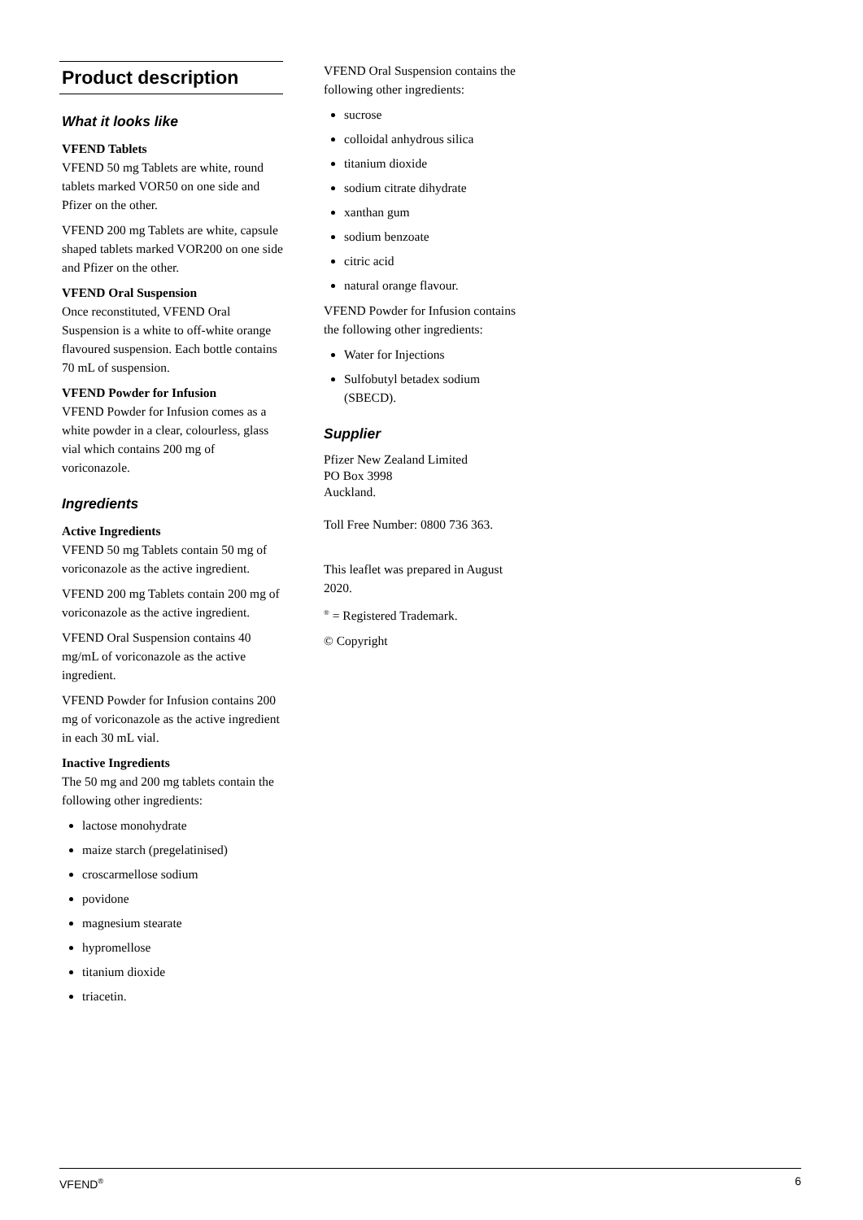Product description
What it looks like
VFEND Tablets
VFEND 50 mg Tablets are white, round tablets marked VOR50 on one side and Pfizer on the other.
VFEND 200 mg Tablets are white, capsule shaped tablets marked VOR200 on one side and Pfizer on the other.
VFEND Oral Suspension
Once reconstituted, VFEND Oral Suspension is a white to off-white orange flavoured suspension. Each bottle contains 70 mL of suspension.
VFEND Powder for Infusion
VFEND Powder for Infusion comes as a white powder in a clear, colourless, glass vial which contains 200 mg of voriconazole.
Ingredients
Active Ingredients
VFEND 50 mg Tablets contain 50 mg of voriconazole as the active ingredient.
VFEND 200 mg Tablets contain 200 mg of voriconazole as the active ingredient.
VFEND Oral Suspension contains 40 mg/mL of voriconazole as the active ingredient.
VFEND Powder for Infusion contains 200 mg of voriconazole as the active ingredient in each 30 mL vial.
Inactive Ingredients
The 50 mg and 200 mg tablets contain the following other ingredients:
lactose monohydrate
maize starch (pregelatinised)
croscarmellose sodium
povidone
magnesium stearate
hypromellose
titanium dioxide
triacetin.
VFEND Oral Suspension contains the following other ingredients:
sucrose
colloidal anhydrous silica
titanium dioxide
sodium citrate dihydrate
xanthan gum
sodium benzoate
citric acid
natural orange flavour.
VFEND Powder for Infusion contains the following other ingredients:
Water for Injections
Sulfobutyl betadex sodium (SBECD).
Supplier
Pfizer New Zealand Limited
PO Box 3998
Auckland.
Toll Free Number: 0800 736 363.
This leaflet was prepared in August 2020.
<sup>®</sup> = Registered Trademark.
© Copyright
VFEND<sup>®</sup> 6